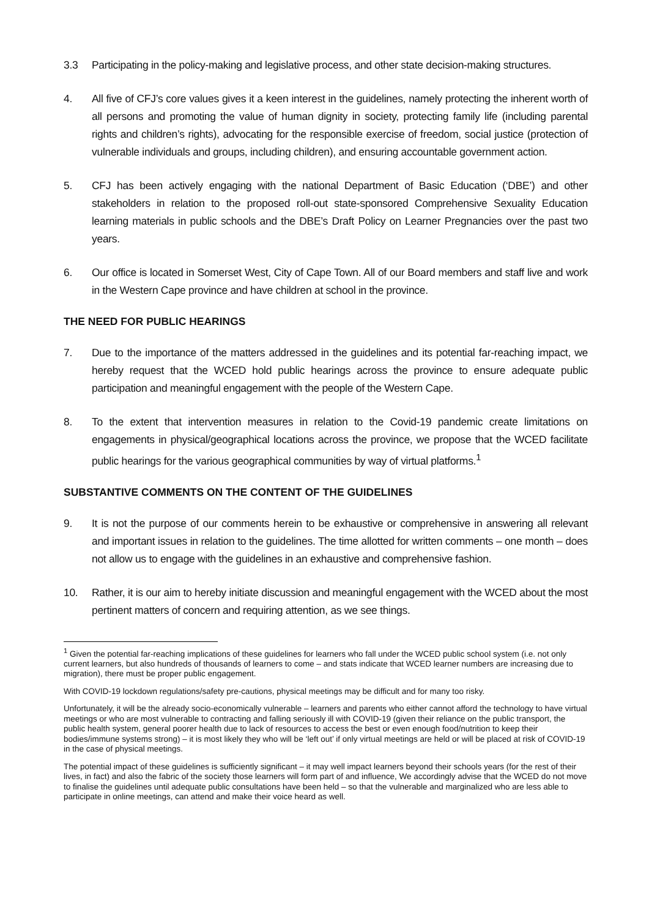3.3 Participating in the policy-making and legislative process, and other state decision-making structures.
4. All five of CFJ’s core values gives it a keen interest in the guidelines, namely protecting the inherent worth of all persons and promoting the value of human dignity in society, protecting family life (including parental rights and children’s rights), advocating for the responsible exercise of freedom, social justice (protection of vulnerable individuals and groups, including children), and ensuring accountable government action.
5. CFJ has been actively engaging with the national Department of Basic Education (‘DBE’) and other stakeholders in relation to the proposed roll-out state-sponsored Comprehensive Sexuality Education learning materials in public schools and the DBE’s Draft Policy on Learner Pregnancies over the past two years.
6. Our office is located in Somerset West, City of Cape Town. All of our Board members and staff live and work in the Western Cape province and have children at school in the province.
THE NEED FOR PUBLIC HEARINGS
7. Due to the importance of the matters addressed in the guidelines and its potential far-reaching impact, we hereby request that the WCED hold public hearings across the province to ensure adequate public participation and meaningful engagement with the people of the Western Cape.
8. To the extent that intervention measures in relation to the Covid-19 pandemic create limitations on engagements in physical/geographical locations across the province, we propose that the WCED facilitate public hearings for the various geographical communities by way of virtual platforms.<sup>1</sup>
SUBSTANTIVE COMMENTS ON THE CONTENT OF THE GUIDELINES
9. It is not the purpose of our comments herein to be exhaustive or comprehensive in answering all relevant and important issues in relation to the guidelines. The time allotted for written comments – one month – does not allow us to engage with the guidelines in an exhaustive and comprehensive fashion.
10. Rather, it is our aim to hereby initiate discussion and meaningful engagement with the WCED about the most pertinent matters of concern and requiring attention, as we see things.
<sup>1</sup> Given the potential far-reaching implications of these guidelines for learners who fall under the WCED public school system (i.e. not only current learners, but also hundreds of thousands of learners to come – and stats indicate that WCED learner numbers are increasing due to migration), there must be proper public engagement.
With COVID-19 lockdown regulations/safety pre-cautions, physical meetings may be difficult and for many too risky.
Unfortunately, it will be the already socio-economically vulnerable – learners and parents who either cannot afford the technology to have virtual meetings or who are most vulnerable to contracting and falling seriously ill with COVID-19 (given their reliance on the public transport, the public health system, general poorer health due to lack of resources to access the best or even enough food/nutrition to keep their bodies/immune systems strong) – it is most likely they who will be ‘left out’ if only virtual meetings are held or will be placed at risk of COVID-19 in the case of physical meetings.
The potential impact of these guidelines is sufficiently significant – it may well impact learners beyond their schools years (for the rest of their lives, in fact) and also the fabric of the society those learners will form part of and influence, We accordingly advise that the WCED do not move to finalise the guidelines until adequate public consultations have been held – so that the vulnerable and marginalized who are less able to participate in online meetings, can attend and make their voice heard as well.